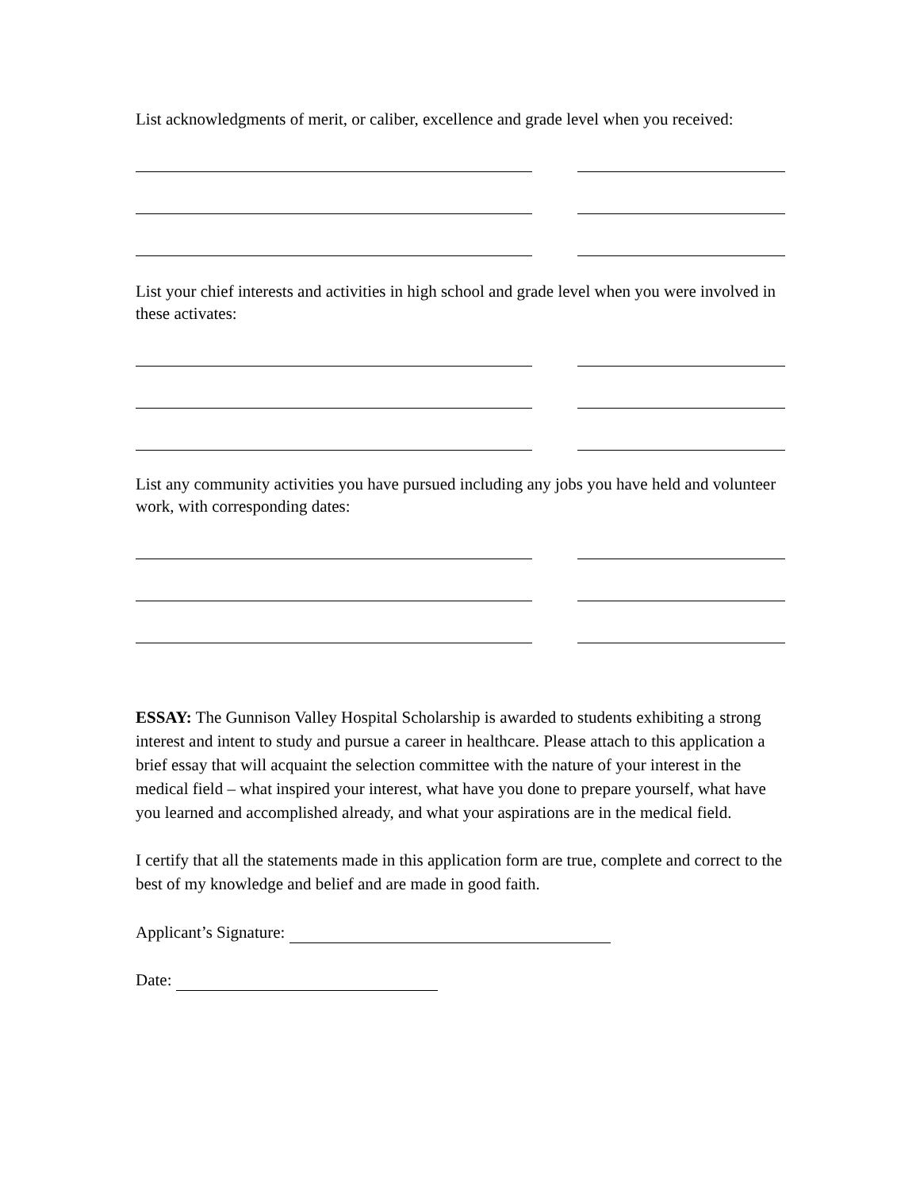List acknowledgments of merit, or caliber, excellence and grade level when you received:
List your chief interests and activities in high school and grade level when you were involved in these activates:
List any community activities you have pursued including any jobs you have held and volunteer work, with corresponding dates:
ESSAY: The Gunnison Valley Hospital Scholarship is awarded to students exhibiting a strong interest and intent to study and pursue a career in healthcare. Please attach to this application a brief essay that will acquaint the selection committee with the nature of your interest in the medical field – what inspired your interest, what have you done to prepare yourself, what have you learned and accomplished already, and what your aspirations are in the medical field.
I certify that all the statements made in this application form are true, complete and correct to the best of my knowledge and belief and are made in good faith.
Applicant’s Signature:
Date: